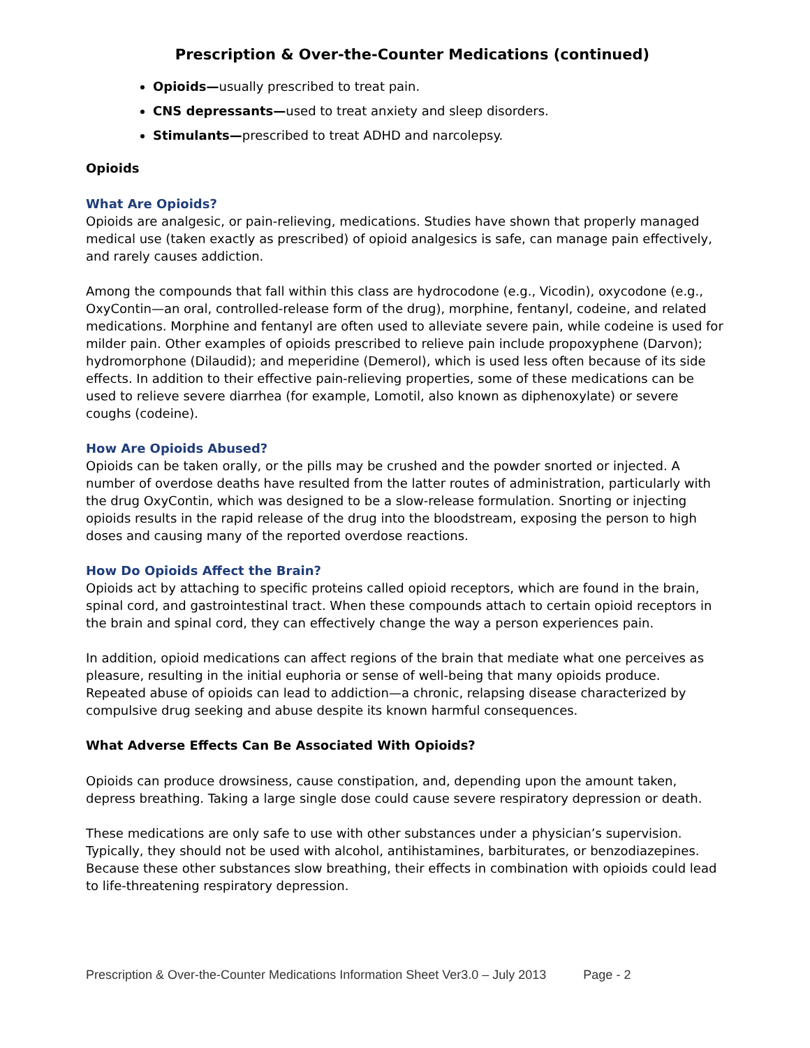Prescription & Over-the-Counter Medications (continued)
Opioids—usually prescribed to treat pain.
CNS depressants—used to treat anxiety and sleep disorders.
Stimulants—prescribed to treat ADHD and narcolepsy.
Opioids
What Are Opioids?
Opioids are analgesic, or pain-relieving, medications. Studies have shown that properly managed medical use (taken exactly as prescribed) of opioid analgesics is safe, can manage pain effectively, and rarely causes addiction.
Among the compounds that fall within this class are hydrocodone (e.g., Vicodin), oxycodone (e.g., OxyContin—an oral, controlled-release form of the drug), morphine, fentanyl, codeine, and related medications. Morphine and fentanyl are often used to alleviate severe pain, while codeine is used for milder pain. Other examples of opioids prescribed to relieve pain include propoxyphene (Darvon); hydromorphone (Dilaudid); and meperidine (Demerol), which is used less often because of its side effects. In addition to their effective pain-relieving properties, some of these medications can be used to relieve severe diarrhea (for example, Lomotil, also known as diphenoxylate) or severe coughs (codeine).
How Are Opioids Abused?
Opioids can be taken orally, or the pills may be crushed and the powder snorted or injected. A number of overdose deaths have resulted from the latter routes of administration, particularly with the drug OxyContin, which was designed to be a slow-release formulation. Snorting or injecting opioids results in the rapid release of the drug into the bloodstream, exposing the person to high doses and causing many of the reported overdose reactions.
How Do Opioids Affect the Brain?
Opioids act by attaching to specific proteins called opioid receptors, which are found in the brain, spinal cord, and gastrointestinal tract. When these compounds attach to certain opioid receptors in the brain and spinal cord, they can effectively change the way a person experiences pain.
In addition, opioid medications can affect regions of the brain that mediate what one perceives as pleasure, resulting in the initial euphoria or sense of well-being that many opioids produce. Repeated abuse of opioids can lead to addiction—a chronic, relapsing disease characterized by compulsive drug seeking and abuse despite its known harmful consequences.
What Adverse Effects Can Be Associated With Opioids?
Opioids can produce drowsiness, cause constipation, and, depending upon the amount taken, depress breathing. Taking a large single dose could cause severe respiratory depression or death.
These medications are only safe to use with other substances under a physician’s supervision. Typically, they should not be used with alcohol, antihistamines, barbiturates, or benzodiazepines. Because these other substances slow breathing, their effects in combination with opioids could lead to life-threatening respiratory depression.
Prescription & Over-the-Counter Medications Information Sheet Ver3.0 – July 2013 Page - 2